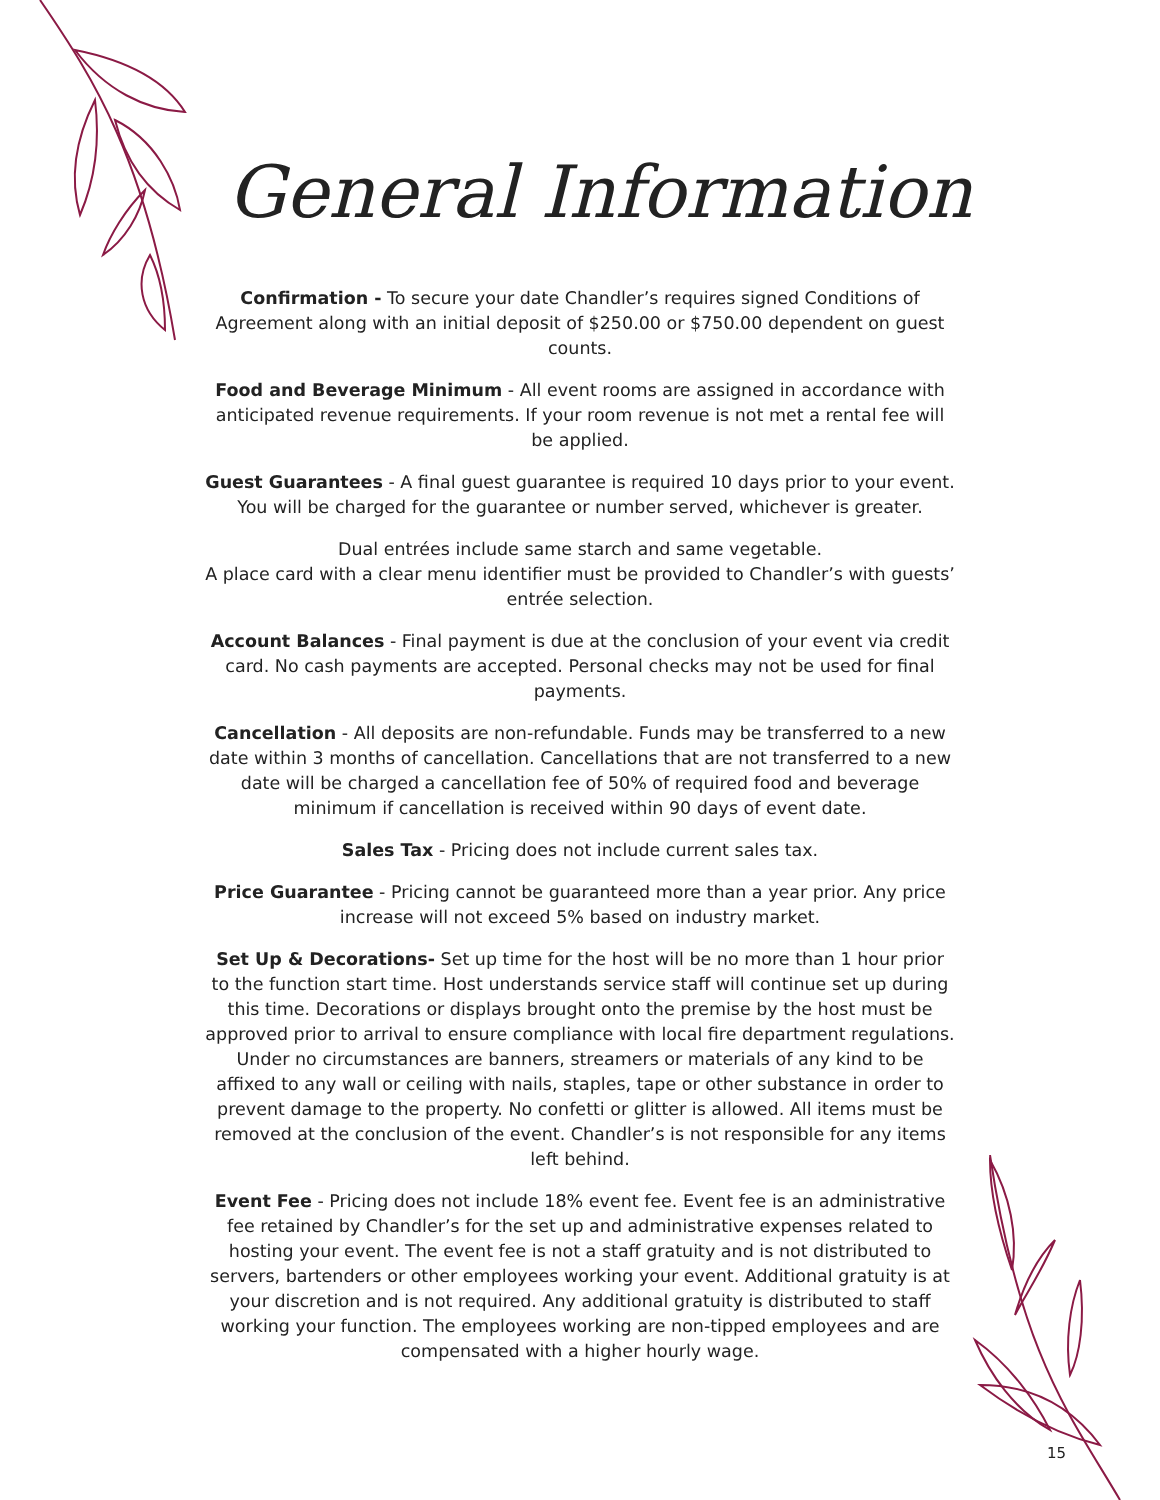General Information
Confirmation - To secure your date Chandler’s requires signed Conditions of Agreement along with an initial deposit of $250.00 or $750.00 dependent on guest counts.
Food and Beverage Minimum - All event rooms are assigned in accordance with anticipated revenue requirements. If your room revenue is not met a rental fee will be applied.
Guest Guarantees - A final guest guarantee is required 10 days prior to your event. You will be charged for the guarantee or number served, whichever is greater.
Dual entrées include same starch and same vegetable.
A place card with a clear menu identifier must be provided to Chandler’s with guests’ entrée selection.
Account Balances - Final payment is due at the conclusion of your event via credit card. No cash payments are accepted. Personal checks may not be used for final payments.
Cancellation - All deposits are non-refundable. Funds may be transferred to a new date within 3 months of cancellation. Cancellations that are not transferred to a new date will be charged a cancellation fee of 50% of required food and beverage minimum if cancellation is received within 90 days of event date.
Sales Tax - Pricing does not include current sales tax.
Price Guarantee - Pricing cannot be guaranteed more than a year prior. Any price increase will not exceed 5% based on industry market.
Set Up & Decorations- Set up time for the host will be no more than 1 hour prior to the function start time. Host understands service staff will continue set up during this time. Decorations or displays brought onto the premise by the host must be approved prior to arrival to ensure compliance with local fire department regulations. Under no circumstances are banners, streamers or materials of any kind to be affixed to any wall or ceiling with nails, staples, tape or other substance in order to prevent damage to the property. No confetti or glitter is allowed. All items must be removed at the conclusion of the event. Chandler’s is not responsible for any items left behind.
Event Fee - Pricing does not include 18% event fee. Event fee is an administrative fee retained by Chandler’s for the set up and administrative expenses related to hosting your event. The event fee is not a staff gratuity and is not distributed to servers, bartenders or other employees working your event. Additional gratuity is at your discretion and is not required. Any additional gratuity is distributed to staff working your function. The employees working are non-tipped employees and are compensated with a higher hourly wage.
15